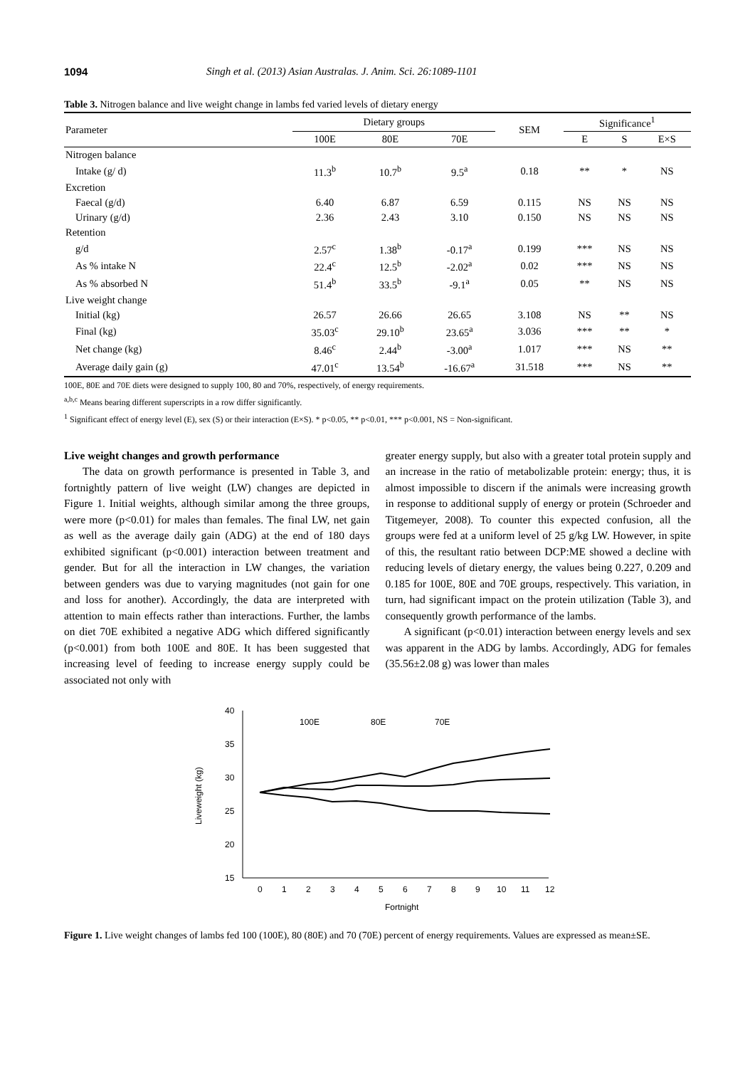1094 Singh et al. (2013) Asian Australas. J. Anim. Sci. 26:1089-1101
Table 3. Nitrogen balance and live weight change in lambs fed varied levels of dietary energy
| Parameter | Dietary groups | | | SEM | Significance<sup>1</sup> | | |
| --- | --- | --- | --- | --- | --- | --- | --- |
| | 100E | 80E | 70E | | E | S | E×S |
| Nitrogen balance | | | | | | | |
| Intake (g/ d) | 11.3<sup>b</sup> | 10.7<sup>b</sup> | 9.5<sup>a</sup> | 0.18 | ** | * | NS |
| Excretion | | | | | | | |
| Faecal (g/d) | 6.40 | 6.87 | 6.59 | 0.115 | NS | NS | NS |
| Urinary (g/d) | 2.36 | 2.43 | 3.10 | 0.150 | NS | NS | NS |
| Retention | | | | | | | |
| g/d | 2.57<sup>c</sup> | 1.38<sup>b</sup> | -0.17<sup>a</sup> | 0.199 | *** | NS | NS |
| As % intake N | 22.4<sup>c</sup> | 12.5<sup>b</sup> | -2.02<sup>a</sup> | 0.02 | *** | NS | NS |
| As % absorbed N | 51.4<sup>b</sup> | 33.5<sup>b</sup> | -9.1<sup>a</sup> | 0.05 | ** | NS | NS |
| Live weight change | | | | | | | |
| Initial (kg) | 26.57 | 26.66 | 26.65 | 3.108 | NS | ** | NS |
| Final (kg) | 35.03<sup>c</sup> | 29.10<sup>b</sup> | 23.65<sup>a</sup> | 3.036 | *** | ** | * |
| Net change (kg) | 8.46<sup>c</sup> | 2.44<sup>b</sup> | -3.00<sup>a</sup> | 1.017 | *** | NS | ** |
| Average daily gain (g) | 47.01<sup>c</sup> | 13.54<sup>b</sup> | -16.67<sup>a</sup> | 31.518 | *** | NS | ** |
100E, 80E and 70E diets were designed to supply 100, 80 and 70%, respectively, of energy requirements.
<sup>a,b,c</sup> Means bearing different superscripts in a row differ significantly.
<sup>1</sup> Significant effect of energy level (E), sex (S) or their interaction (E×S). * p<0.05, ** p<0.01, *** p<0.001, NS = Non-significant.
Live weight changes and growth performance
The data on growth performance is presented in Table 3, and fortnightly pattern of live weight (LW) changes are depicted in Figure 1. Initial weights, although similar among the three groups, were more (p<0.01) for males than females. The final LW, net gain as well as the average daily gain (ADG) at the end of 180 days exhibited significant (p<0.001) interaction between treatment and gender. But for all the interaction in LW changes, the variation between genders was due to varying magnitudes (not gain for one and loss for another). Accordingly, the data are interpreted with attention to main effects rather than interactions. Further, the lambs on diet 70E exhibited a negative ADG which differed significantly (p<0.001) from both 100E and 80E. It has been suggested that increasing level of feeding to increase energy supply could be associated not only with
greater energy supply, but also with a greater total protein supply and an increase in the ratio of metabolizable protein: energy; thus, it is almost impossible to discern if the animals were increasing growth in response to additional supply of energy or protein (Schroeder and Titgemeyer, 2008). To counter this expected confusion, all the groups were fed at a uniform level of 25 g/kg LW. However, in spite of this, the resultant ratio between DCP:ME showed a decline with reducing levels of dietary energy, the values being 0.227, 0.209 and 0.185 for 100E, 80E and 70E groups, respectively. This variation, in turn, had significant impact on the protein utilization (Table 3), and consequently growth performance of the lambs.
A significant (p<0.01) interaction between energy levels and sex was apparent in the ADG by lambs. Accordingly, ADG for females (35.56±2.08 g) was lower than males
40
35
30
25
20
15
Liveweight (kg)
0
1
2
3
4
5
6
7
8
9
10
11
12
Fortnight
100E
80E
70E
Figure 1. Live weight changes of lambs fed 100 (100E), 80 (80E) and 70 (70E) percent of energy requirements. Values are expressed as mean±SE.